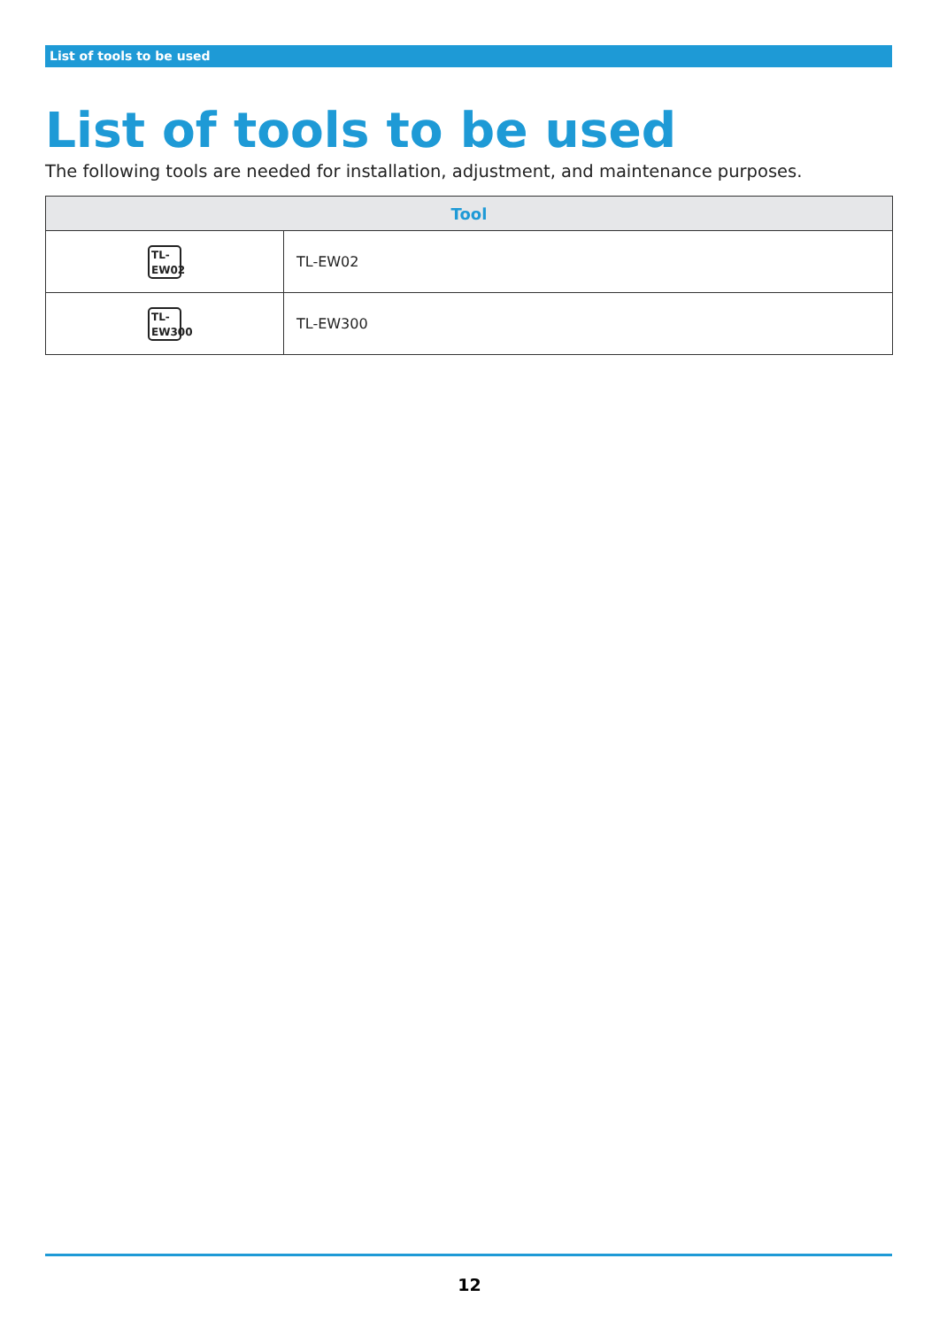List of tools to be used
List of tools to be used
The following tools are needed for installation, adjustment, and maintenance purposes.
| Tool | |
| --- | --- |
| TL- EW02 | TL-EW02 |
| TL- EW300 | TL-EW300 |
12